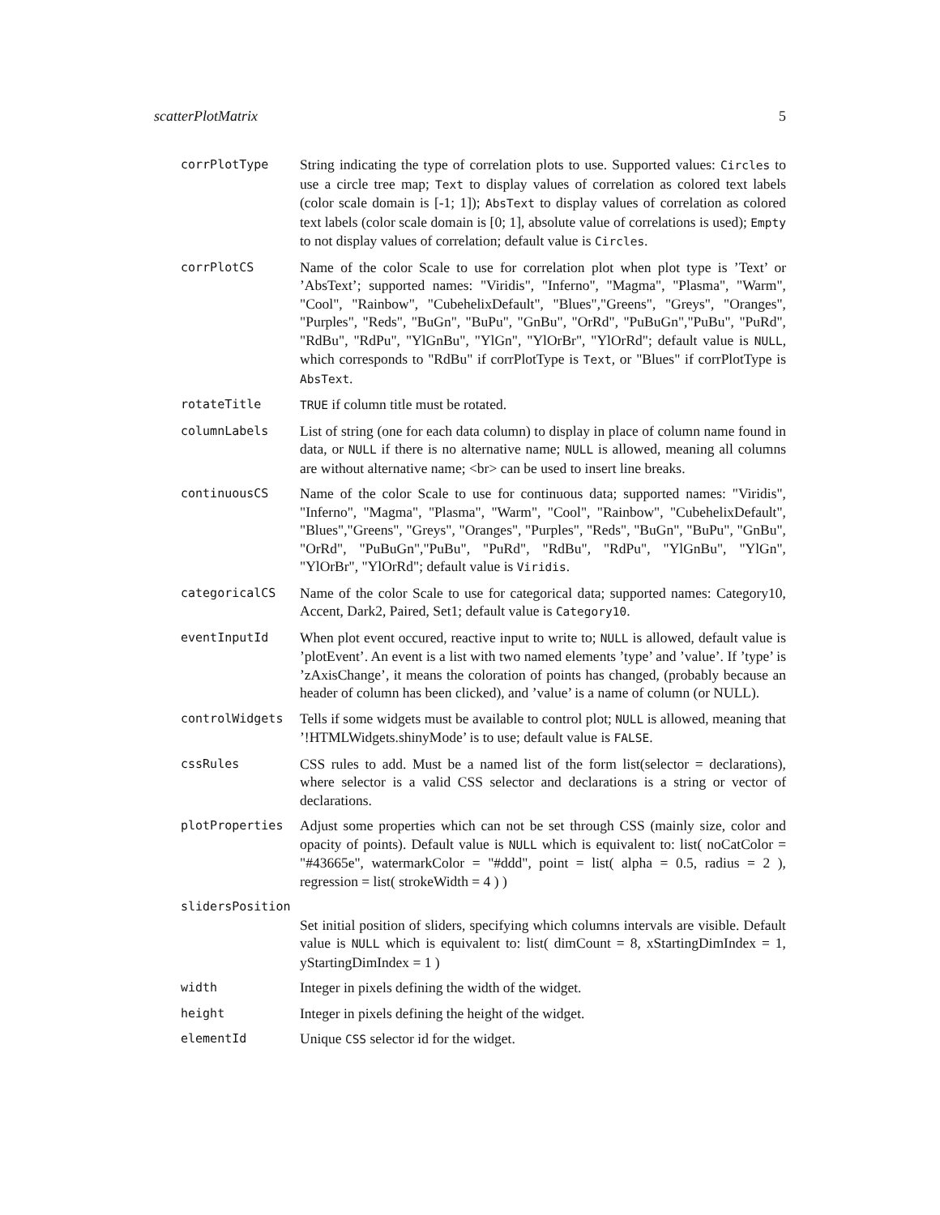scatterPlotMatrix 5
corrPlotType
String indicating the type of correlation plots to use. Supported values: Circles to use a circle tree map; Text to display values of correlation as colored text labels (color scale domain is [-1; 1]); AbsText to display values of correlation as colored text labels (color scale domain is [0; 1], absolute value of correlations is used); Empty to not display values of correlation; default value is Circles.
corrPlotCS
Name of the color Scale to use for correlation plot when plot type is ’Text’ or ’AbsText’; supported names: "Viridis", "Inferno", "Magma", "Plasma", "Warm", "Cool", "Rainbow", "CubehelixDefault", "Blues","Greens", "Greys", "Oranges", "Purples", "Reds", "BuGn", "BuPu", "GnBu", "OrRd", "PuBuGn","PuBu", "PuRd", "RdBu", "RdPu", "YlGnBu", "YlGn", "YlOrBr", "YlOrRd"; default value is NULL, which corresponds to "RdBu" if corrPlotType is Text, or "Blues" if corrPlotType is AbsText.
rotateTitle TRUE if column title must be rotated.
columnLabels
List of string (one for each data column) to display in place of column name found in data, or NULL if there is no alternative name; NULL is allowed, meaning all columns are without alternative name; <br> can be used to insert line breaks.
continuousCS
Name of the color Scale to use for continuous data; supported names: "Viridis", "Inferno", "Magma", "Plasma", "Warm", "Cool", "Rainbow", "CubehelixDefault", "Blues","Greens", "Greys", "Oranges", "Purples", "Reds", "BuGn", "BuPu", "GnBu", "OrRd", "PuBuGn","PuBu", "PuRd", "RdBu", "RdPu", "YlGnBu", "YlGn", "YlOrBr", "YlOrRd"; default value is Viridis.
categoricalCS
Name of the color Scale to use for categorical data; supported names: Category10, Accent, Dark2, Paired, Set1; default value is Category10.
eventInputId
When plot event occured, reactive input to write to; NULL is allowed, default value is ’plotEvent’. An event is a list with two named elements ’type’ and ’value’. If ’type’ is ’zAxisChange’, it means the coloration of points has changed, (probably because an header of column has been clicked), and ’value’ is a name of column (or NULL).
controlWidgets
Tells if some widgets must be available to control plot; NULL is allowed, meaning that ’!HTMLWidgets.shinyMode’ is to use; default value is FALSE.
cssRules
CSS rules to add. Must be a named list of the form list(selector = declarations), where selector is a valid CSS selector and declarations is a string or vector of declarations.
plotProperties
Adjust some properties which can not be set through CSS (mainly size, color and opacity of points). Default value is NULL which is equivalent to: list( noCatColor = "#43665e", watermarkColor = "#ddd", point = list( alpha = 0.5, radius = 2 ), regression = list( strokeWidth = 4 ) )
slidersPosition
Set initial position of sliders, specifying which columns intervals are visible. Default value is NULL which is equivalent to: list( dimCount = 8, xStartingDimIndex = 1, yStartingDimIndex = 1 )
width
Integer in pixels defining the width of the widget.
height
Integer in pixels defining the height of the widget.
elementId
Unique CSS selector id for the widget.